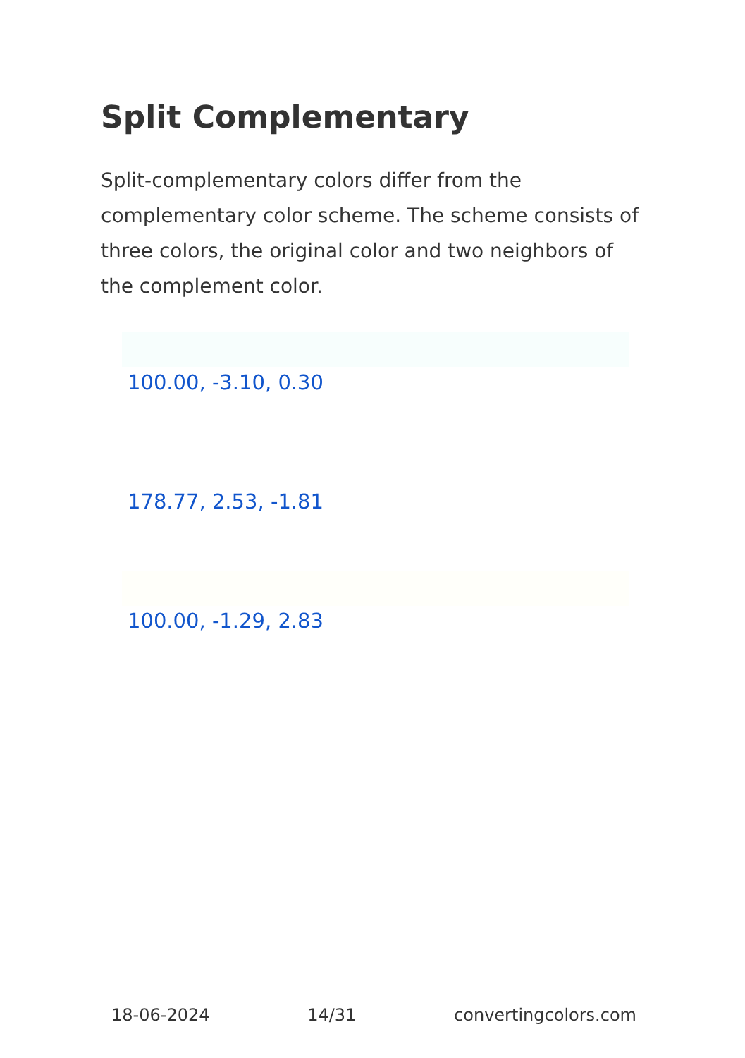Split Complementary
Split-complementary colors differ from the complementary color scheme. The scheme consists of three colors, the original color and two neighbors of the complement color.
100.00, -3.10, 0.30
178.77, 2.53, -1.81
100.00, -1.29, 2.83
18-06-2024 14/31 convertingcolors.com